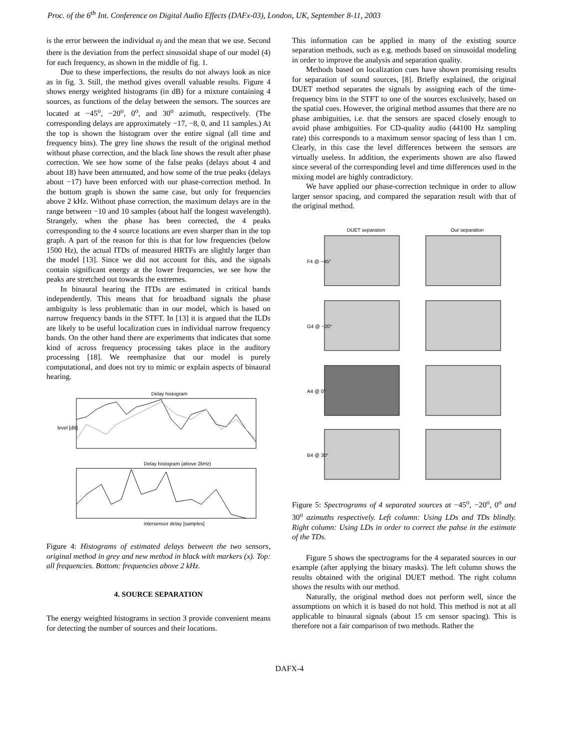Proc. of the 6<sup>th</sup> Int. Conference on Digital Audio Effects (DAFx-03), London, UK, September 8-11, 2003
is the error between the individual α<sub>f</sub> and the mean that we use. Second there is the deviation from the perfect sinusoidal shape of our model (4) for each frequency, as shown in the middle of fig. 1.
Due to these imperfections, the results do not always look as nice as in fig. 3. Still, the method gives overall valuable results. Figure 4 shows energy weighted histograms (in dB) for a mixture containing 4 sources, as functions of the delay between the sensors. The sources are located at −45<sup>o</sup>, −20<sup>o</sup>, 0<sup>o</sup>, and 30<sup>o</sup> azimuth, respectively. (The corresponding delays are approximately −17, −8, 0, and 11 samples.) At the top is shown the histogram over the entire signal (all time and frequency bins). The grey line shows the result of the original method without phase correction, and the black line shows the result after phase correction. We see how some of the false peaks (delays about 4 and about 18) have been attenuated, and how some of the true peaks (delays about −17) have been enforced with our phase-correction method. In the bottom graph is shown the same case, but only for frequencies above 2 kHz. Without phase correction, the maximum delays are in the range between −10 and 10 samples (about half the longest wavelength). Strangely, when the phase has been corrected, the 4 peaks corresponding to the 4 source locations are even sharper than in the top graph. A part of the reason for this is that for low frequencies (below 1500 Hz), the actual ITDs of measured HRTFs are slightly larger than the model [13]. Since we did not account for this, and the signals contain significant energy at the lower frequencies, we see how the peaks are stretched out towards the extremes.
In binaural hearing the ITDs are estimated in critical bands independently. This means that for broadband signals the phase ambiguity is less problematic than in our model, which is based on narrow frequency bands in the STFT. In [13] it is argued that the ILDs are likely to be useful localization cues in individual narrow frequency bands. On the other hand there are experiments that indicates that some kind of across frequency processing takes place in the auditory processing [18]. We reemphasize that our model is purely computational, and does not try to mimic or explain aspects of binaural hearing.
Delay histogram
level [dB]
Delay histogram (above 2kHz)
intersensor delay [samples]
Figure 4: Histograms of estimated delays between the two sensors, original method in grey and new method in black with markers (x). Top: all frequencies. Bottom: frequencies above 2 kHz.
4. SOURCE SEPARATION
The energy weighted histograms in section 3 provide convenient means for detecting the number of sources and their locations.
This information can be applied in many of the existing source separation methods, such as e.g. methods based on sinusoidal modeling in order to improve the analysis and separation quality.
Methods based on localization cues have shown promising results for separation of sound sources, [8]. Briefly explained, the original DUET method separates the signals by assigning each of the time-frequency bins in the STFT to one of the sources exclusively, based on the spatial cues. However, the original method assumes that there are no phase ambiguities, i.e. that the sensors are spaced closely enough to avoid phase ambiguities. For CD-quality audio (44100 Hz sampling rate) this corresponds to a maximum sensor spacing of less than 1 cm. Clearly, in this case the level differences between the sensors are virtually useless. In addition, the experiments shown are also flawed since several of the corresponding level and time differences used in the mixing model are highly contradictory.
We have applied our phase-correction technique in order to allow larger sensor spacing, and compared the separation result with that of the original method.
DUET separation
Our separation
F4 @ −45°
G4 @ −20°
A4 @ 0°
B4 @ 30°
Figure 5: Spectrograms of 4 separated sources at −45<sup>o</sup>, −20<sup>o</sup>, 0<sup>o</sup> and 30<sup>o</sup> azimuths respectively. Left column: Using LDs and TDs blindly. Right column: Using LDs in order to correct the pahse in the estimate of the TDs.
Figure 5 shows the spectrograms for the 4 separated sources in our example (after applying the binary masks). The left column shows the results obtained with the original DUET method. The right column shows the results with our method.
Naturally, the original method does not perform well, since the assumptions on which it is based do not hold. This method is not at all applicable to binaural signals (about 15 cm sensor spacing). This is therefore not a fair comparison of two methods. Rather the
DAFX-4